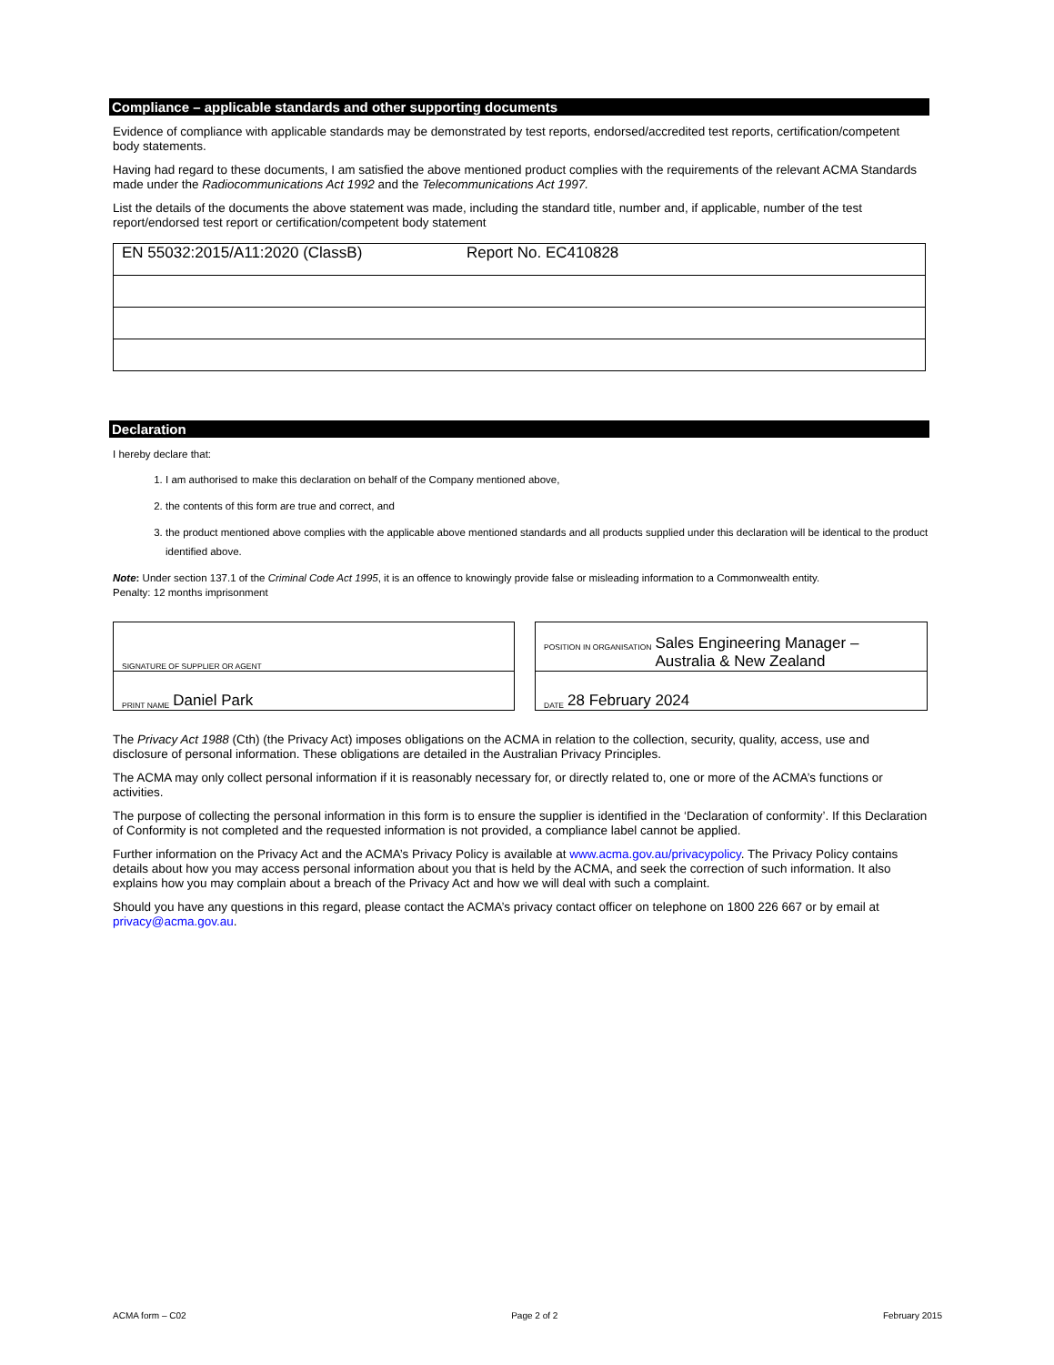Compliance – applicable standards and other supporting documents
Evidence of compliance with applicable standards may be demonstrated by test reports, endorsed/accredited test reports, certification/competent body statements.
Having had regard to these documents, I am satisfied the above mentioned product complies with the requirements of the relevant ACMA Standards made under the Radiocommunications Act 1992 and the Telecommunications Act 1997.
List the details of the documents the above statement was made, including the standard title, number and, if applicable, number of the test report/endorsed test report or certification/competent body statement
| EN 55032:2015/A11:2020 (ClassB) Report No. EC410828 |
Declaration
I hereby declare that:
1. I am authorised to make this declaration on behalf of the Company mentioned above,
2. the contents of this form are true and correct, and
3. the product mentioned above complies with the applicable above mentioned standards and all products supplied under this declaration will be identical to the product identified above.
Note: Under section 137.1 of the Criminal Code Act 1995, it is an offence to knowingly provide false or misleading information to a Commonwealth entity.
Penalty: 12 months imprisonment
SIGNATURE OF SUPPLIER OR AGENT
PRINT NAME Daniel Park
POSITION IN ORGANISATION Sales Engineering Manager –
Australia & New Zealand
DATE 28 February 2024
The Privacy Act 1988 (Cth) (the Privacy Act) imposes obligations on the ACMA in relation to the collection, security, quality, access, use and disclosure of personal information. These obligations are detailed in the Australian Privacy Principles.
The ACMA may only collect personal information if it is reasonably necessary for, or directly related to, one or more of the ACMA’s functions or activities.
The purpose of collecting the personal information in this form is to ensure the supplier is identified in the ‘Declaration of conformity’. If this Declaration of Conformity is not completed and the requested information is not provided, a compliance label cannot be applied.
Further information on the Privacy Act and the ACMA’s Privacy Policy is available at www.acma.gov.au/privacypolicy. The Privacy Policy contains details about how you may access personal information about you that is held by the ACMA, and seek the correction of such information. It also explains how you may complain about a breach of the Privacy Act and how we will deal with such a complaint.
Should you have any questions in this regard, please contact the ACMA’s privacy contact officer on telephone on 1800 226 667 or by email at privacy@acma.gov.au.
ACMA form – C02 Page 2 of 2 February 2015